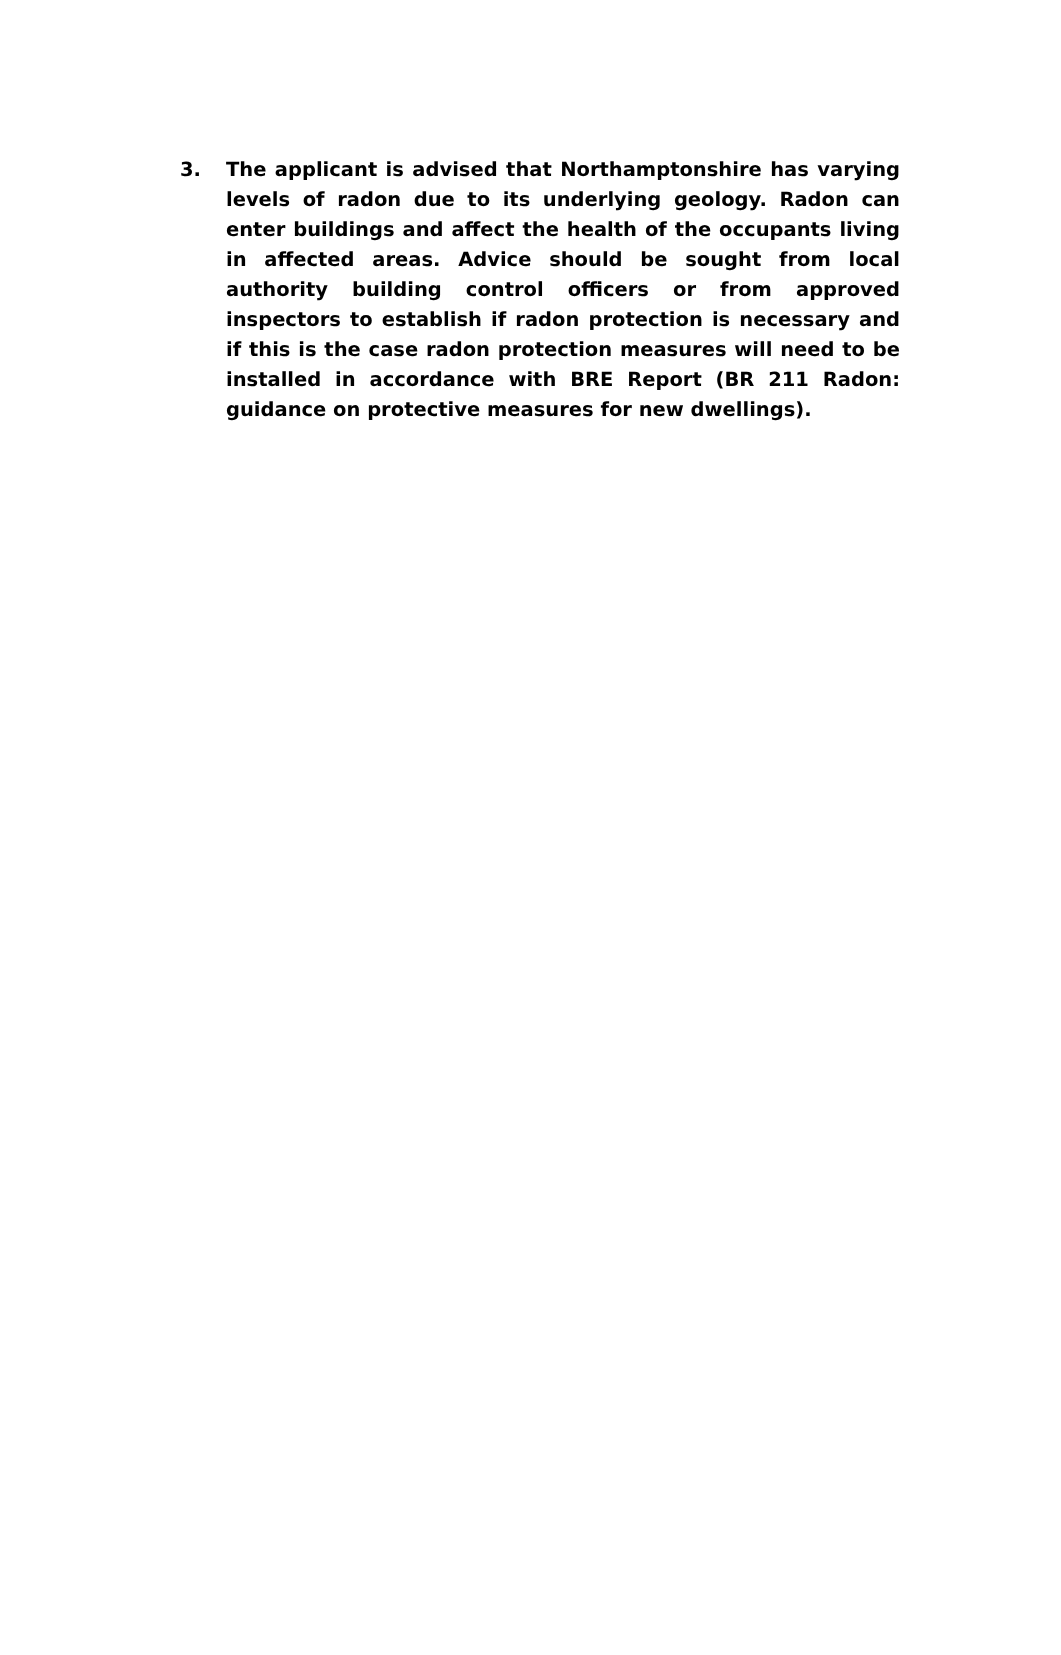3. The applicant is advised that Northamptonshire has varying levels of radon due to its underlying geology. Radon can enter buildings and affect the health of the occupants living in affected areas. Advice should be sought from local authority building control officers or from approved inspectors to establish if radon protection is necessary and if this is the case radon protection measures will need to be installed in accordance with BRE Report (BR 211 Radon: guidance on protective measures for new dwellings).